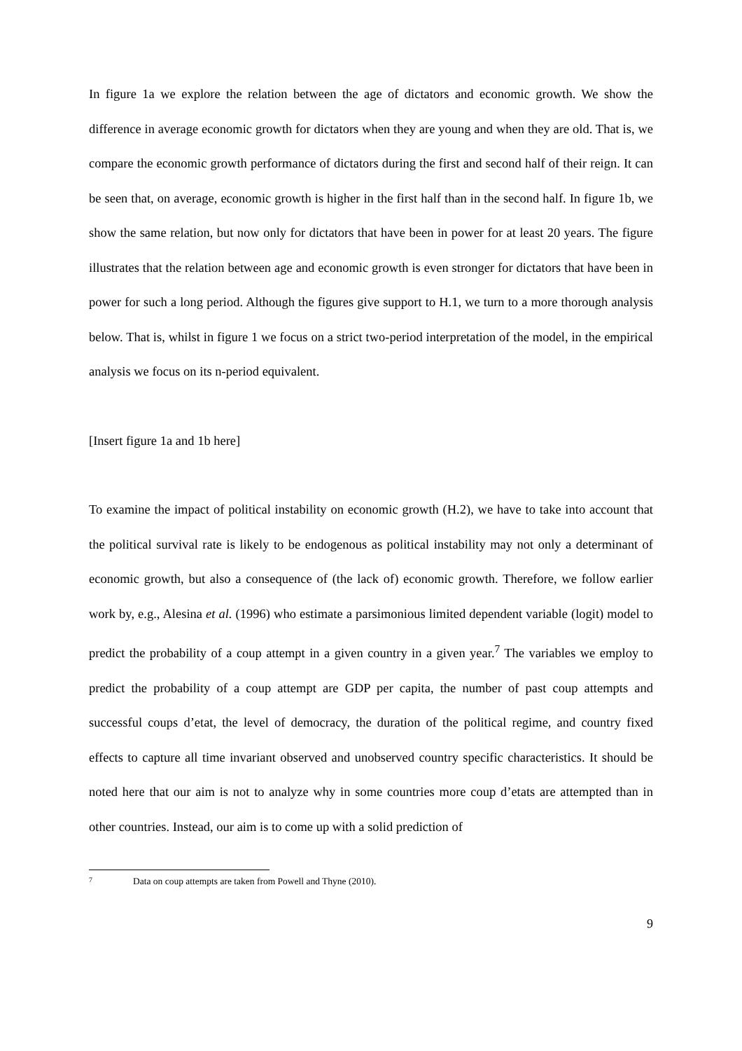In figure 1a we explore the relation between the age of dictators and economic growth. We show the difference in average economic growth for dictators when they are young and when they are old. That is, we compare the economic growth performance of dictators during the first and second half of their reign. It can be seen that, on average, economic growth is higher in the first half than in the second half. In figure 1b, we show the same relation, but now only for dictators that have been in power for at least 20 years. The figure illustrates that the relation between age and economic growth is even stronger for dictators that have been in power for such a long period. Although the figures give support to H.1, we turn to a more thorough analysis below. That is, whilst in figure 1 we focus on a strict two-period interpretation of the model, in the empirical analysis we focus on its n-period equivalent.
[Insert figure 1a and 1b here]
To examine the impact of political instability on economic growth (H.2), we have to take into account that the political survival rate is likely to be endogenous as political instability may not only a determinant of economic growth, but also a consequence of (the lack of) economic growth. Therefore, we follow earlier work by, e.g., Alesina et al. (1996) who estimate a parsimonious limited dependent variable (logit) model to predict the probability of a coup attempt in a given country in a given year.<sup>7</sup> The variables we employ to predict the probability of a coup attempt are GDP per capita, the number of past coup attempts and successful coups d’etat, the level of democracy, the duration of the political regime, and country fixed effects to capture all time invariant observed and unobserved country specific characteristics. It should be noted here that our aim is not to analyze why in some countries more coup d’etats are attempted than in other countries. Instead, our aim is to come up with a solid prediction of
<sup>7</sup> Data on coup attempts are taken from Powell and Thyne (2010).
9